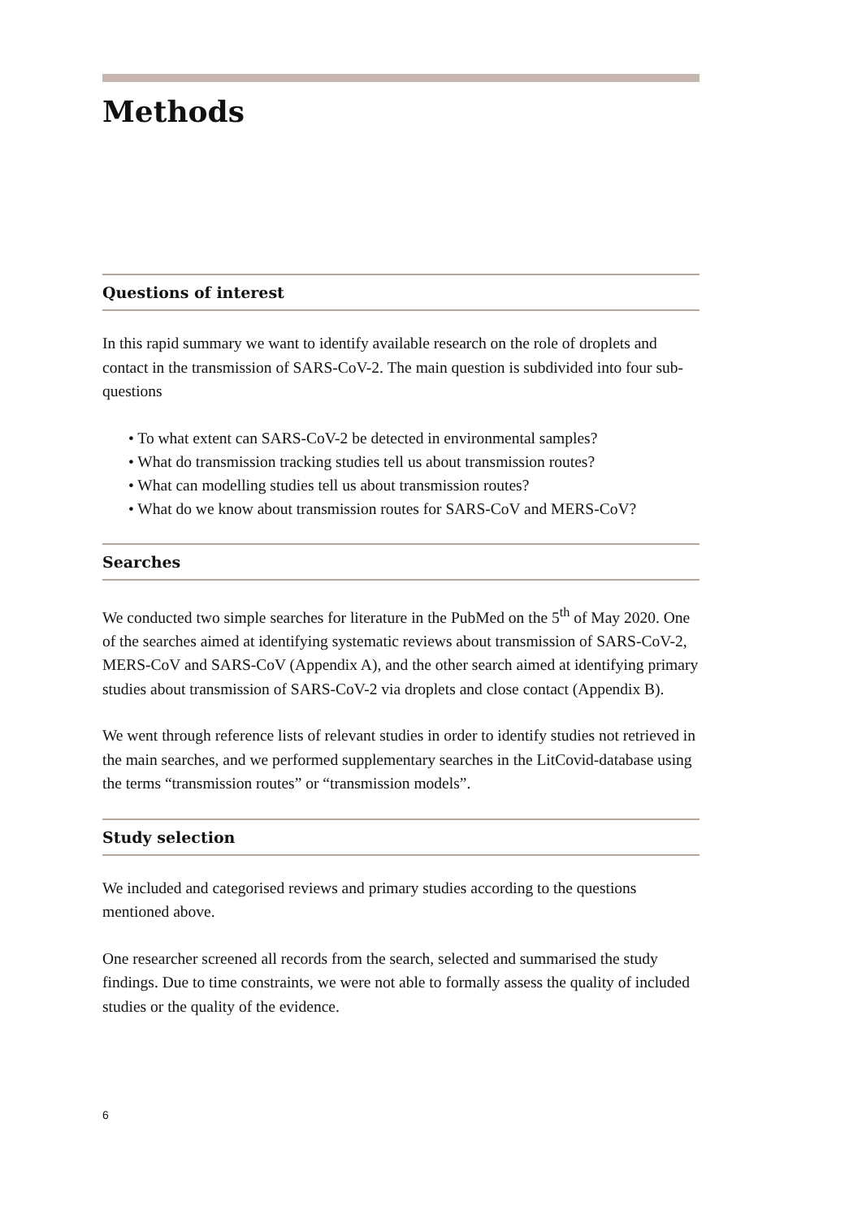Methods
Questions of interest
In this rapid summary we want to identify available research on the role of droplets and contact in the transmission of SARS-CoV-2. The main question is subdivided into four sub-questions
• To what extent can SARS-CoV-2 be detected in environmental samples?
• What do transmission tracking studies tell us about transmission routes?
• What can modelling studies tell us about transmission routes?
• What do we know about transmission routes for SARS-CoV and MERS-CoV?
Searches
We conducted two simple searches for literature in the PubMed on the 5<sup>th</sup> of May 2020. One of the searches aimed at identifying systematic reviews about transmission of SARS-CoV-2, MERS-CoV and SARS-CoV (Appendix A), and the other search aimed at identifying primary studies about transmission of SARS-CoV-2 via droplets and close contact (Appendix B).
We went through reference lists of relevant studies in order to identify studies not retrieved in the main searches, and we performed supplementary searches in the LitCovid-database using the terms “transmission routes” or “transmission models”.
Study selection
We included and categorised reviews and primary studies according to the questions mentioned above.
One researcher screened all records from the search, selected and summarised the study findings. Due to time constraints, we were not able to formally assess the quality of included studies or the quality of the evidence.
6